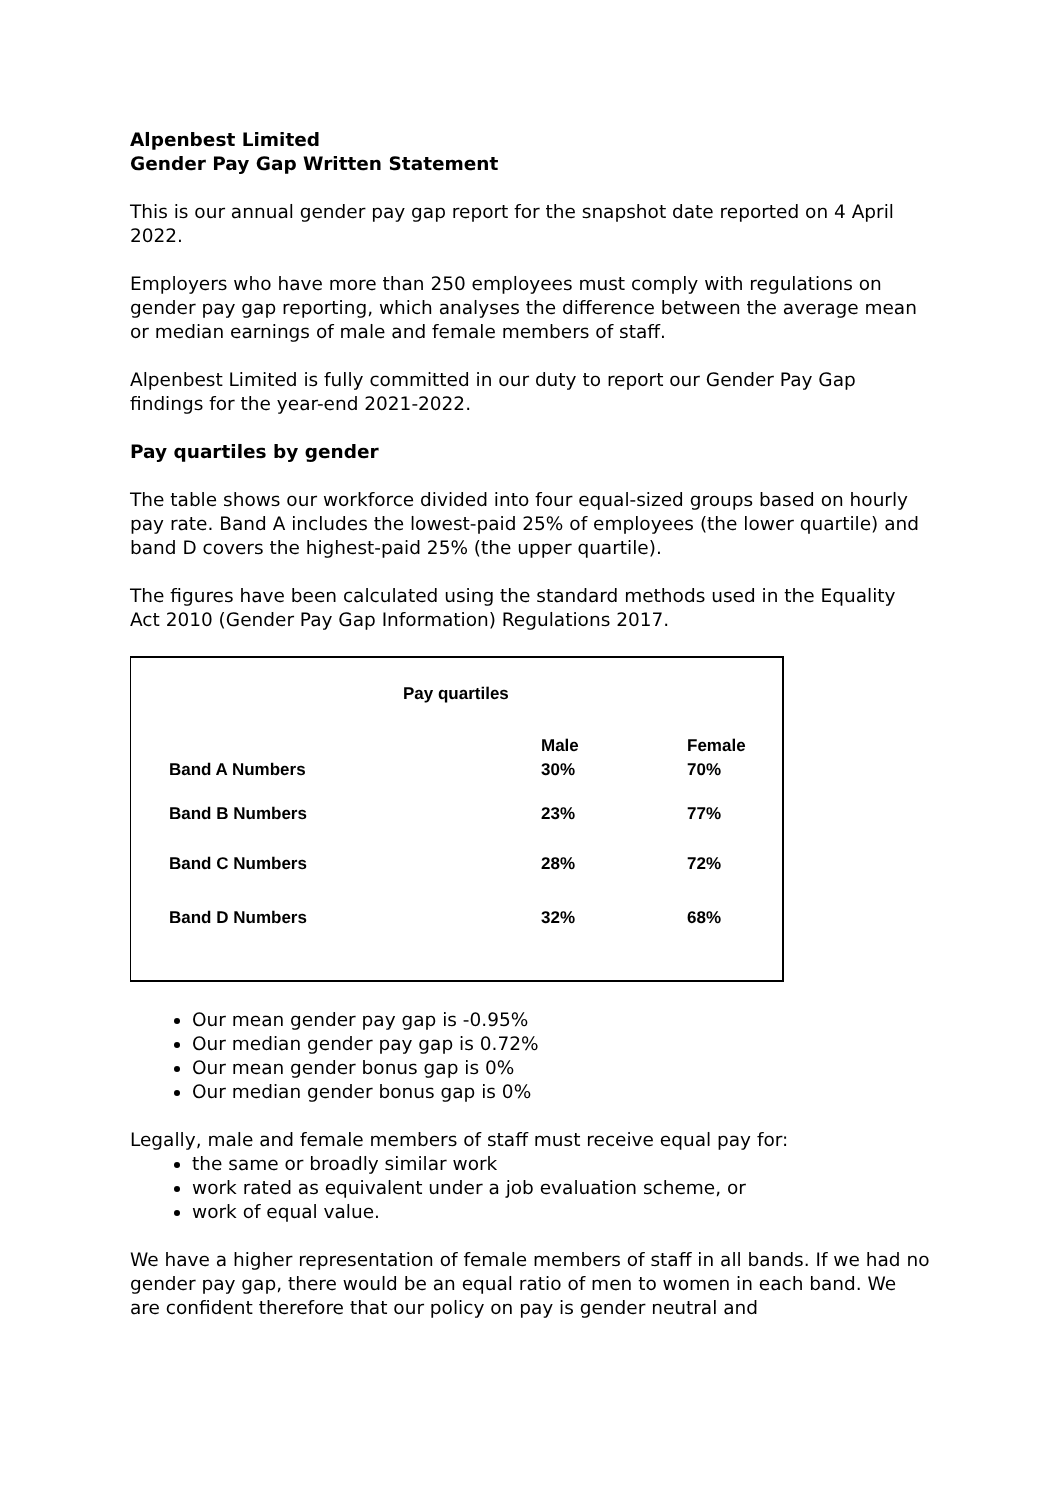Alpenbest Limited
Gender Pay Gap Written Statement
This is our annual gender pay gap report for the snapshot date reported on 4 April 2022.
Employers who have more than 250 employees must comply with regulations on gender pay gap reporting, which analyses the difference between the average mean or median earnings of male and female members of staff.
Alpenbest Limited is fully committed in our duty to report our Gender Pay Gap findings for the year-end 2021-2022.
Pay quartiles by gender
The table shows our workforce divided into four equal-sized groups based on hourly pay rate. Band A includes the lowest-paid 25% of employees (the lower quartile) and band D covers the highest-paid 25% (the upper quartile).
The figures have been calculated using the standard methods used in the Equality Act 2010 (Gender Pay Gap Information) Regulations 2017.
Pay quartiles
| | Male | Female |
| --- | --- | --- |
| Band A Numbers | 30% | 70% |
| Band B Numbers | 23% | 77% |
| Band C Numbers | 28% | 72% |
| Band D Numbers | 32% | 68% |
Our mean gender pay gap is -0.95%
Our median gender pay gap is 0.72%
Our mean gender bonus gap is 0%
Our median gender bonus gap is 0%
Legally, male and female members of staff must receive equal pay for:
the same or broadly similar work
work rated as equivalent under a job evaluation scheme, or
work of equal value.
We have a higher representation of female members of staff in all bands. If we had no gender pay gap, there would be an equal ratio of men to women in each band. We are confident therefore that our policy on pay is gender neutral and